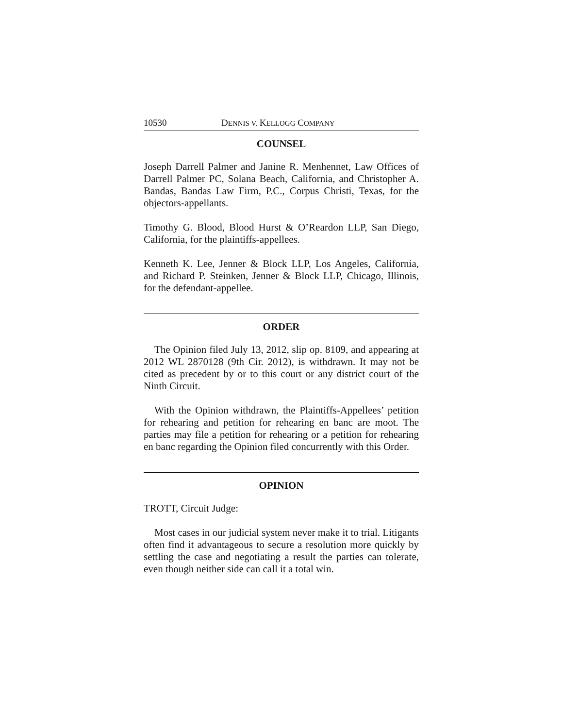10530 DENNIS V. KELLOGG COMPANY
COUNSEL
Joseph Darrell Palmer and Janine R. Menhennet, Law Offices of Darrell Palmer PC, Solana Beach, California, and Christopher A. Bandas, Bandas Law Firm, P.C., Corpus Christi, Texas, for the objectors-appellants.
Timothy G. Blood, Blood Hurst & O’Reardon LLP, San Diego, California, for the plaintiffs-appellees.
Kenneth K. Lee, Jenner & Block LLP, Los Angeles, California, and Richard P. Steinken, Jenner & Block LLP, Chicago, Illinois, for the defendant-appellee.
ORDER
The Opinion filed July 13, 2012, slip op. 8109, and appearing at 2012 WL 2870128 (9th Cir. 2012), is withdrawn. It may not be cited as precedent by or to this court or any district court of the Ninth Circuit.
With the Opinion withdrawn, the Plaintiffs-Appellees’ petition for rehearing and petition for rehearing en banc are moot. The parties may file a petition for rehearing or a petition for rehearing en banc regarding the Opinion filed concurrently with this Order.
OPINION
TROTT, Circuit Judge:
Most cases in our judicial system never make it to trial. Litigants often find it advantageous to secure a resolution more quickly by settling the case and negotiating a result the parties can tolerate, even though neither side can call it a total win.